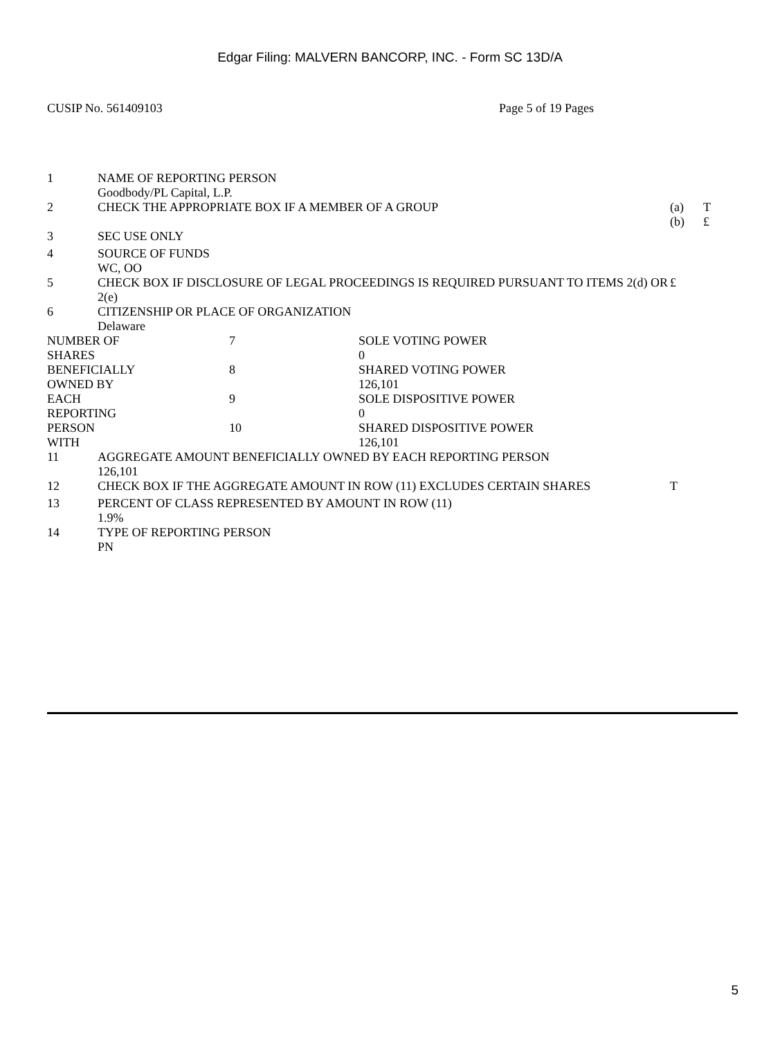Edgar Filing: MALVERN BANCORP, INC. - Form SC 13D/A
CUSIP No. 561409103 Page 5 of 19 Pages
| 1 | NAME OF REPORTING PERSON Goodbody/PL Capital, L.P. | | | | |
| 2 | CHECK THE APPROPRIATE BOX IF A MEMBER OF A GROUP | | | (a) (b) | T £ |
| 3 | SEC USE ONLY | | | | |
| 4 | SOURCE OF FUNDS WC, OO | | | | |
| 5 | CHECK BOX IF DISCLOSURE OF LEGAL PROCEEDINGS IS REQUIRED PURSUANT TO ITEMS 2(d) OR 2(e) | | | £ | |
| 6 | CITIZENSHIP OR PLACE OF ORGANIZATION Delaware | | | | |
| NUMBER OF SHARES BENEFICIALLY OWNED BY EACH REPORTING PERSON WITH | | 7 | SOLE VOTING POWER 0 | | |
| | | 8 | SHARED VOTING POWER 126,101 | | |
| | | 9 | SOLE DISPOSITIVE POWER 0 | | |
| | | 10 | SHARED DISPOSITIVE POWER 126,101 | | |
| 11 | AGGREGATE AMOUNT BENEFICIALLY OWNED BY EACH REPORTING PERSON 126,101 | | | | |
| 12 | CHECK BOX IF THE AGGREGATE AMOUNT IN ROW (11) EXCLUDES CERTAIN SHARES | | | T | |
| 13 | PERCENT OF CLASS REPRESENTED BY AMOUNT IN ROW (11) 1.9% | | | | |
| 14 | TYPE OF REPORTING PERSON PN | | | | |
5